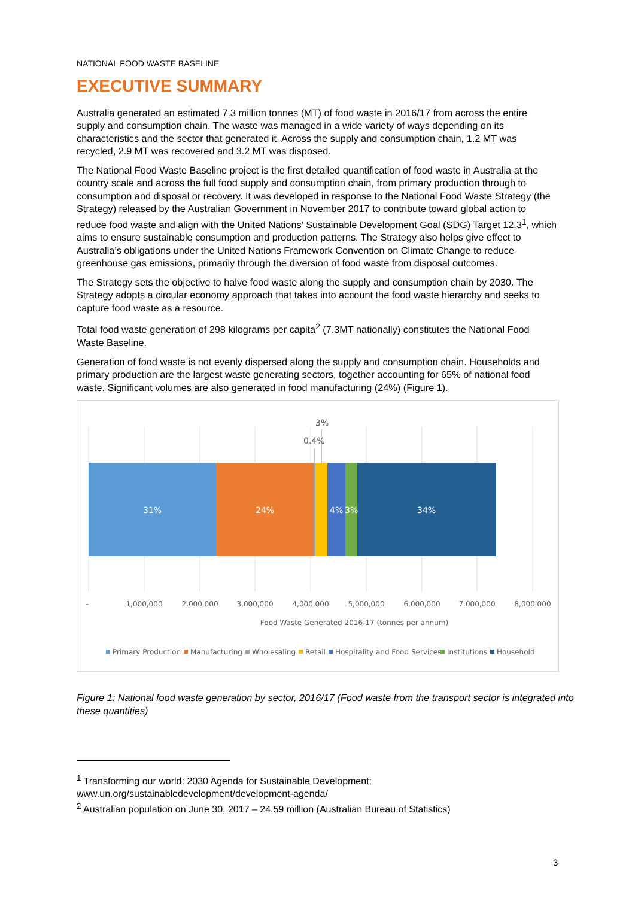NATIONAL FOOD WASTE BASELINE
EXECUTIVE SUMMARY
Australia generated an estimated 7.3 million tonnes (MT) of food waste in 2016/17 from across the entire supply and consumption chain. The waste was managed in a wide variety of ways depending on its characteristics and the sector that generated it. Across the supply and consumption chain, 1.2 MT was recycled, 2.9 MT was recovered and 3.2 MT was disposed.
The National Food Waste Baseline project is the first detailed quantification of food waste in Australia at the country scale and across the full food supply and consumption chain, from primary production through to consumption and disposal or recovery. It was developed in response to the National Food Waste Strategy (the Strategy) released by the Australian Government in November 2017 to contribute toward global action to reduce food waste and align with the United Nations’ Sustainable Development Goal (SDG) Target 12.3<sup>1</sup>, which aims to ensure sustainable consumption and production patterns. The Strategy also helps give effect to Australia’s obligations under the United Nations Framework Convention on Climate Change to reduce greenhouse gas emissions, primarily through the diversion of food waste from disposal outcomes.
The Strategy sets the objective to halve food waste along the supply and consumption chain by 2030. The Strategy adopts a circular economy approach that takes into account the food waste hierarchy and seeks to capture food waste as a resource.
Total food waste generation of 298 kilograms per capita<sup>2</sup> (7.3MT nationally) constitutes the National Food Waste Baseline.
Generation of food waste is not evenly dispersed along the supply and consumption chain. Households and primary production are the largest waste generating sectors, together accounting for 65% of national food waste. Significant volumes are also generated in food manufacturing (24%) (Figure 1).
31%
24%
4%
3%
34%
3%
0.4%
-
1,000,000
2,000,000
3,000,000
4,000,000
5,000,000
6,000,000
7,000,000
8,000,000
Food Waste Generated 2016-17 (tonnes per annum)
Primary Production
Manufacturing
Wholesaling
Retail
Hospitality and Food Services
Institutions
Household
Figure 1: National food waste generation by sector, 2016/17 (Food waste from the transport sector is integrated into these quantities)
<sup>1</sup> Transforming our world: 2030 Agenda for Sustainable Development;
www.un.org/sustainabledevelopment/development-agenda/
<sup>2</sup> Australian population on June 30, 2017 – 24.59 million (Australian Bureau of Statistics)
3